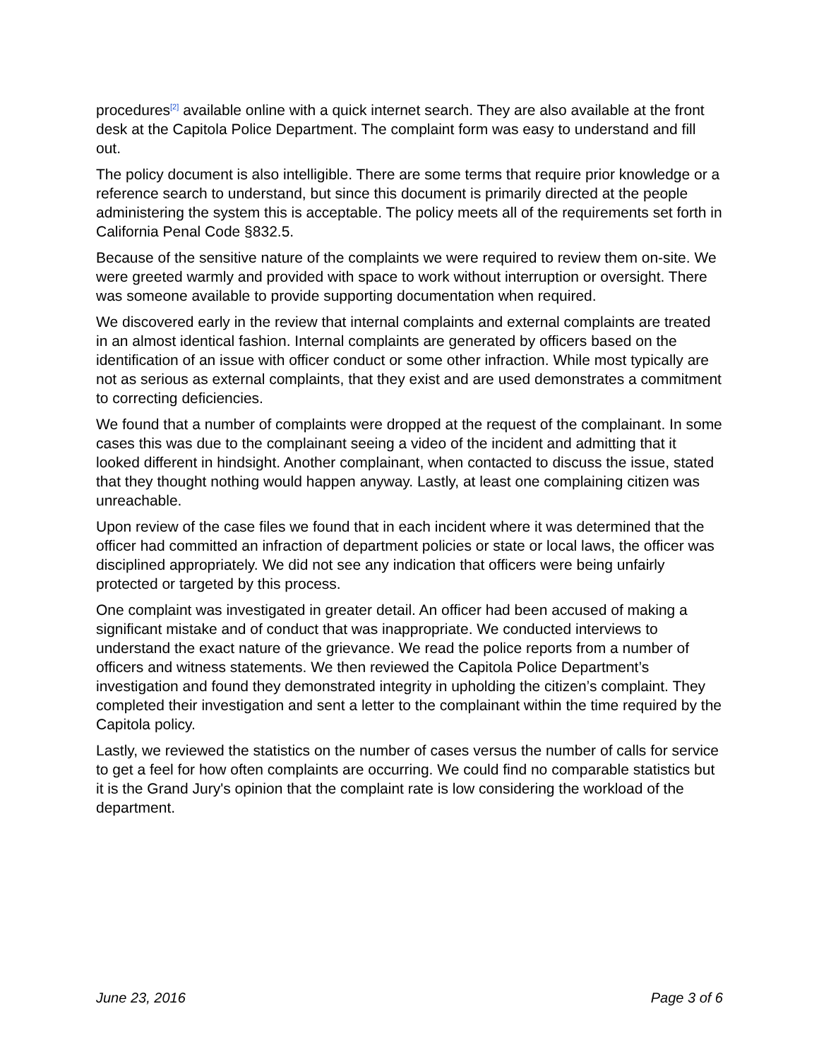procedures<sup>[2]</sup> available online with a quick internet search. They are also available at the front desk at the Capitola Police Department. The complaint form was easy to understand and fill out.
The policy document is also intelligible. There are some terms that require prior knowledge or a reference search to understand, but since this document is primarily directed at the people administering the system this is acceptable. The policy meets all of the requirements set forth in California Penal Code §832.5.
Because of the sensitive nature of the complaints we were required to review them on-site. We were greeted warmly and provided with space to work without interruption or oversight. There was someone available to provide supporting documentation when required.
We discovered early in the review that internal complaints and external complaints are treated in an almost identical fashion. Internal complaints are generated by officers based on the identification of an issue with officer conduct or some other infraction. While most typically are not as serious as external complaints, that they exist and are used demonstrates a commitment to correcting deficiencies.
We found that a number of complaints were dropped at the request of the complainant. In some cases this was due to the complainant seeing a video of the incident and admitting that it looked different in hindsight. Another complainant, when contacted to discuss the issue, stated that they thought nothing would happen anyway. Lastly, at least one complaining citizen was unreachable.
Upon review of the case files we found that in each incident where it was determined that the officer had committed an infraction of department policies or state or local laws, the officer was disciplined appropriately. We did not see any indication that officers were being unfairly protected or targeted by this process.
One complaint was investigated in greater detail. An officer had been accused of making a significant mistake and of conduct that was inappropriate. We conducted interviews to understand the exact nature of the grievance. We read the police reports from a number of officers and witness statements. We then reviewed the Capitola Police Department’s investigation and found they demonstrated integrity in upholding the citizen’s complaint. They completed their investigation and sent a letter to the complainant within the time required by the Capitola policy.
Lastly, we reviewed the statistics on the number of cases versus the number of calls for service to get a feel for how often complaints are occurring. We could find no comparable statistics but it is the Grand Jury's opinion that the complaint rate is low considering the workload of the department.
June 23, 2016 Page 3 of 6